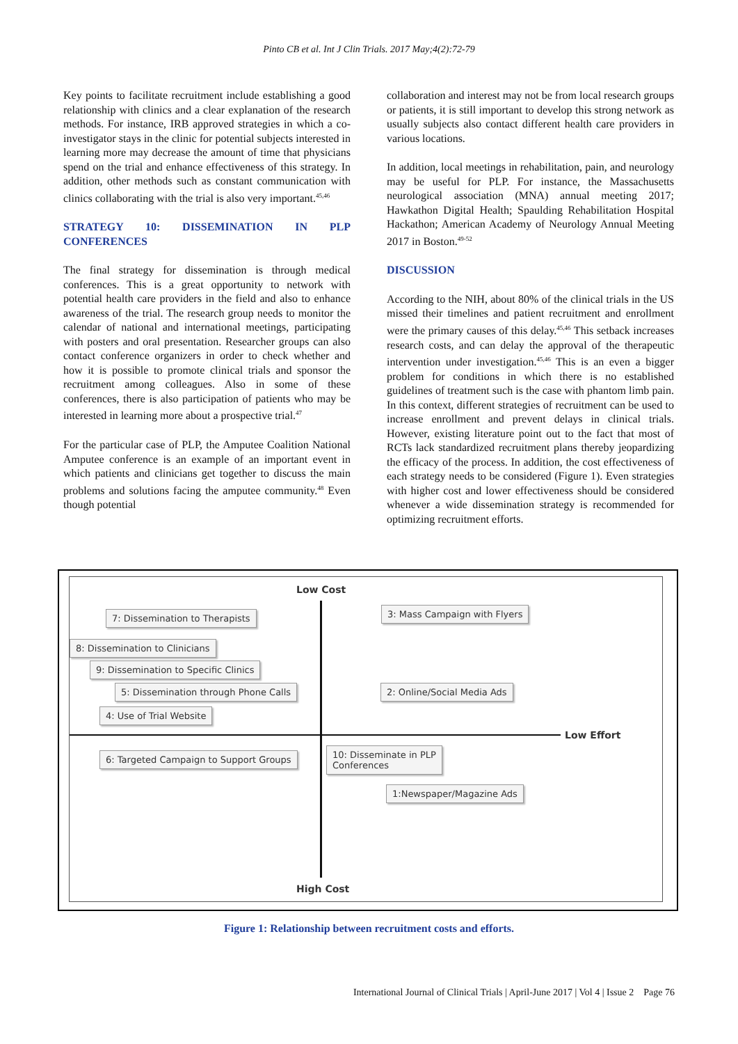Pinto CB et al. Int J Clin Trials. 2017 May;4(2):72-79
Key points to facilitate recruitment include establishing a good relationship with clinics and a clear explanation of the research methods. For instance, IRB approved strategies in which a co-investigator stays in the clinic for potential subjects interested in learning more may decrease the amount of time that physicians spend on the trial and enhance effectiveness of this strategy. In addition, other methods such as constant communication with clinics collaborating with the trial is also very important.<sup>45,46</sup>
STRATEGY 10: DISSEMINATION IN PLP CONFERENCES
The final strategy for dissemination is through medical conferences. This is a great opportunity to network with potential health care providers in the field and also to enhance awareness of the trial. The research group needs to monitor the calendar of national and international meetings, participating with posters and oral presentation. Researcher groups can also contact conference organizers in order to check whether and how it is possible to promote clinical trials and sponsor the recruitment among colleagues. Also in some of these conferences, there is also participation of patients who may be interested in learning more about a prospective trial.<sup>47</sup>
For the particular case of PLP, the Amputee Coalition National Amputee conference is an example of an important event in which patients and clinicians get together to discuss the main problems and solutions facing the amputee community.<sup>48</sup> Even though potential
collaboration and interest may not be from local research groups or patients, it is still important to develop this strong network as usually subjects also contact different health care providers in various locations.
In addition, local meetings in rehabilitation, pain, and neurology may be useful for PLP. For instance, the Massachusetts neurological association (MNA) annual meeting 2017; Hawkathon Digital Health; Spaulding Rehabilitation Hospital Hackathon; American Academy of Neurology Annual Meeting 2017 in Boston.<sup>49-52</sup>
DISCUSSION
According to the NIH, about 80% of the clinical trials in the US missed their timelines and patient recruitment and enrollment were the primary causes of this delay.<sup>45,46</sup> This setback increases research costs, and can delay the approval of the therapeutic intervention under investigation.<sup>45,46</sup> This is an even a bigger problem for conditions in which there is no established guidelines of treatment such is the case with phantom limb pain. In this context, different strategies of recruitment can be used to increase enrollment and prevent delays in clinical trials. However, existing literature point out to the fact that most of RCTs lack standardized recruitment plans thereby jeopardizing the efficacy of the process. In addition, the cost effectiveness of each strategy needs to be considered (Figure 1). Even strategies with higher cost and lower effectiveness should be considered whenever a wide dissemination strategy is recommended for optimizing recruitment efforts.
Low Cost
7: Dissemination to Therapists 3: Mass Campaign with Flyers
8: Dissemination to Clinicians
9: Dissemination to Specific Clinics
5: Dissemination through Phone Calls
2: Online/Social Media Ads
4: Use of Trial Website
Low Effort
6: Targeted Campaign to Support Groups
10: Disseminate in PLP
Conferences
1:Newspaper/Magazine Ads
High Cost
Figure 1: Relationship between recruitment costs and efforts.
International Journal of Clinical Trials | April-June 2017 | Vol 4 | Issue 2 Page 76